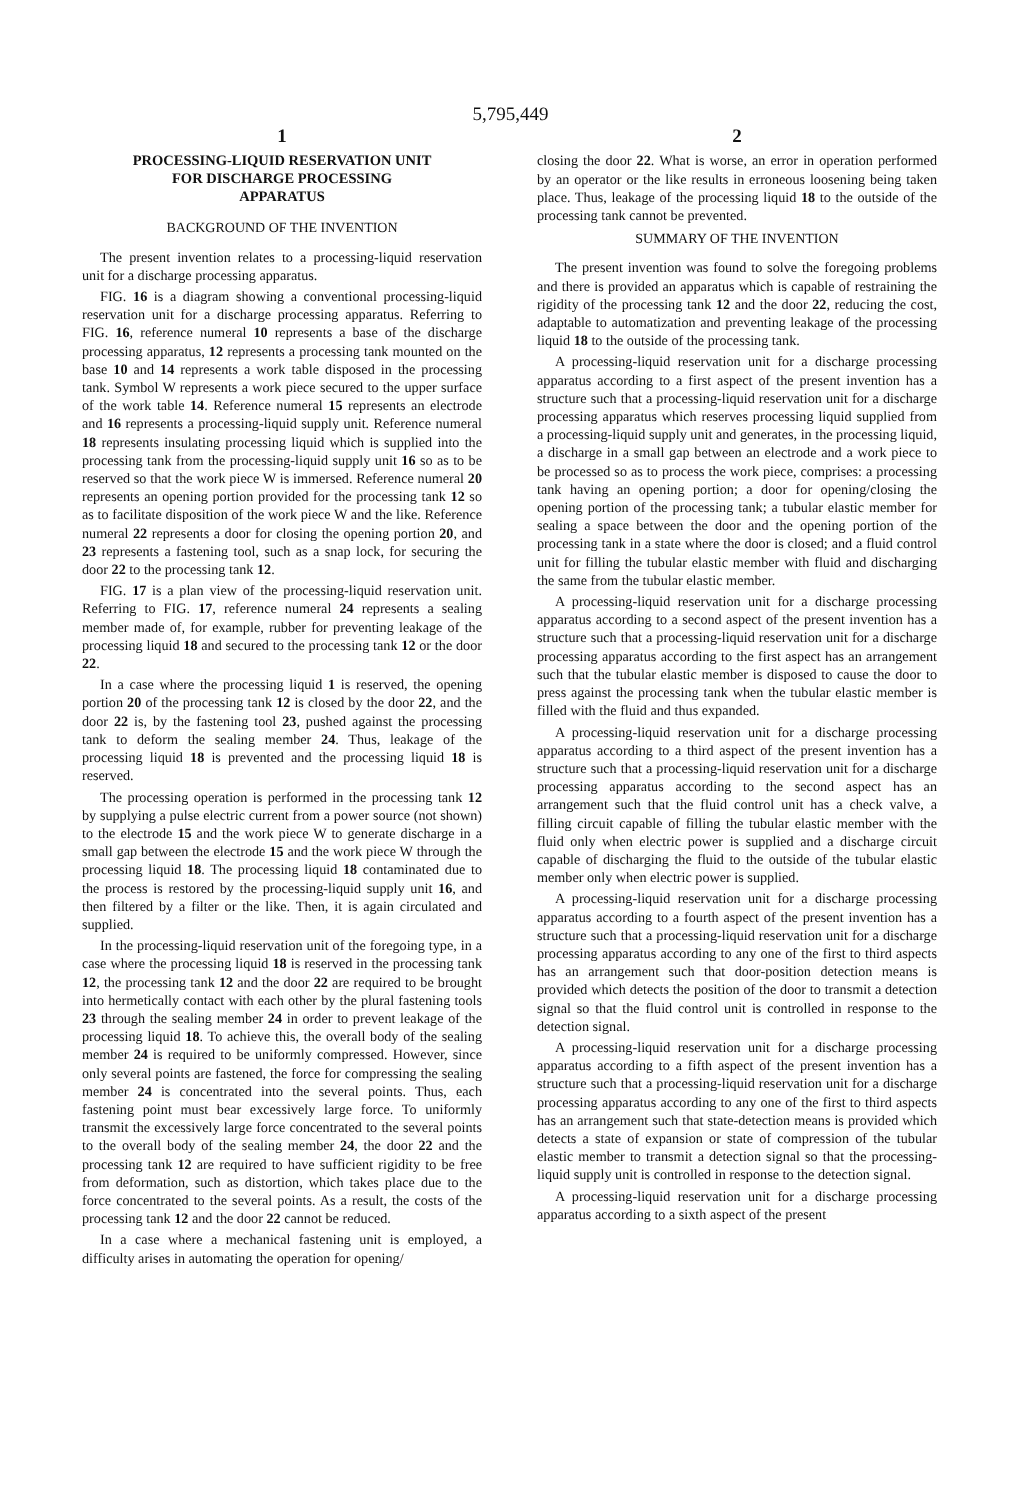5,795,449
1
PROCESSING-LIQUID RESERVATION UNIT
FOR DISCHARGE PROCESSING
APPARATUS
BACKGROUND OF THE INVENTION
The present invention relates to a processing-liquid reservation unit for a discharge processing apparatus.
FIG. 16 is a diagram showing a conventional processing-liquid reservation unit for a discharge processing apparatus. Referring to FIG. 16, reference numeral 10 represents a base of the discharge processing apparatus, 12 represents a processing tank mounted on the base 10 and 14 represents a work table disposed in the processing tank. Symbol W represents a work piece secured to the upper surface of the work table 14. Reference numeral 15 represents an electrode and 16 represents a processing-liquid supply unit. Reference numeral 18 represents insulating processing liquid which is supplied into the processing tank from the processing-liquid supply unit 16 so as to be reserved so that the work piece W is immersed. Reference numeral 20 represents an opening portion provided for the processing tank 12 so as to facilitate disposition of the work piece W and the like. Reference numeral 22 represents a door for closing the opening portion 20, and 23 represents a fastening tool, such as a snap lock, for securing the door 22 to the processing tank 12.
FIG. 17 is a plan view of the processing-liquid reservation unit. Referring to FIG. 17, reference numeral 24 represents a sealing member made of, for example, rubber for preventing leakage of the processing liquid 18 and secured to the processing tank 12 or the door 22.
In a case where the processing liquid 1 is reserved, the opening portion 20 of the processing tank 12 is closed by the door 22, and the door 22 is, by the fastening tool 23, pushed against the processing tank to deform the sealing member 24. Thus, leakage of the processing liquid 18 is prevented and the processing liquid 18 is reserved.
The processing operation is performed in the processing tank 12 by supplying a pulse electric current from a power source (not shown) to the electrode 15 and the work piece W to generate discharge in a small gap between the electrode 15 and the work piece W through the processing liquid 18. The processing liquid 18 contaminated due to the process is restored by the processing-liquid supply unit 16, and then filtered by a filter or the like. Then, it is again circulated and supplied.
In the processing-liquid reservation unit of the foregoing type, in a case where the processing liquid 18 is reserved in the processing tank 12, the processing tank 12 and the door 22 are required to be brought into hermetically contact with each other by the plural fastening tools 23 through the sealing member 24 in order to prevent leakage of the processing liquid 18. To achieve this, the overall body of the sealing member 24 is required to be uniformly compressed. However, since only several points are fastened, the force for compressing the sealing member 24 is concentrated into the several points. Thus, each fastening point must bear excessively large force. To uniformly transmit the excessively large force concentrated to the several points to the overall body of the sealing member 24, the door 22 and the processing tank 12 are required to have sufficient rigidity to be free from deformation, such as distortion, which takes place due to the force concentrated to the several points. As a result, the costs of the processing tank 12 and the door 22 cannot be reduced.
In a case where a mechanical fastening unit is employed, a difficulty arises in automating the operation for opening/
2
closing the door 22. What is worse, an error in operation performed by an operator or the like results in erroneous loosening being taken place. Thus, leakage of the processing liquid 18 to the outside of the processing tank cannot be prevented.
SUMMARY OF THE INVENTION
The present invention was found to solve the foregoing problems and there is provided an apparatus which is capable of restraining the rigidity of the processing tank 12 and the door 22, reducing the cost, adaptable to automatization and preventing leakage of the processing liquid 18 to the outside of the processing tank.
A processing-liquid reservation unit for a discharge processing apparatus according to a first aspect of the present invention has a structure such that a processing-liquid reservation unit for a discharge processing apparatus which reserves processing liquid supplied from a processing-liquid supply unit and generates, in the processing liquid, a discharge in a small gap between an electrode and a work piece to be processed so as to process the work piece, comprises: a processing tank having an opening portion; a door for opening/closing the opening portion of the processing tank; a tubular elastic member for sealing a space between the door and the opening portion of the processing tank in a state where the door is closed; and a fluid control unit for filling the tubular elastic member with fluid and discharging the same from the tubular elastic member.
A processing-liquid reservation unit for a discharge processing apparatus according to a second aspect of the present invention has a structure such that a processing-liquid reservation unit for a discharge processing apparatus according to the first aspect has an arrangement such that the tubular elastic member is disposed to cause the door to press against the processing tank when the tubular elastic member is filled with the fluid and thus expanded.
A processing-liquid reservation unit for a discharge processing apparatus according to a third aspect of the present invention has a structure such that a processing-liquid reservation unit for a discharge processing apparatus according to the second aspect has an arrangement such that the fluid control unit has a check valve, a filling circuit capable of filling the tubular elastic member with the fluid only when electric power is supplied and a discharge circuit capable of discharging the fluid to the outside of the tubular elastic member only when electric power is supplied.
A processing-liquid reservation unit for a discharge processing apparatus according to a fourth aspect of the present invention has a structure such that a processing-liquid reservation unit for a discharge processing apparatus according to any one of the first to third aspects has an arrangement such that door-position detection means is provided which detects the position of the door to transmit a detection signal so that the fluid control unit is controlled in response to the detection signal.
A processing-liquid reservation unit for a discharge processing apparatus according to a fifth aspect of the present invention has a structure such that a processing-liquid reservation unit for a discharge processing apparatus according to any one of the first to third aspects has an arrangement such that state-detection means is provided which detects a state of expansion or state of compression of the tubular elastic member to transmit a detection signal so that the processing-liquid supply unit is controlled in response to the detection signal.
A processing-liquid reservation unit for a discharge processing apparatus according to a sixth aspect of the present